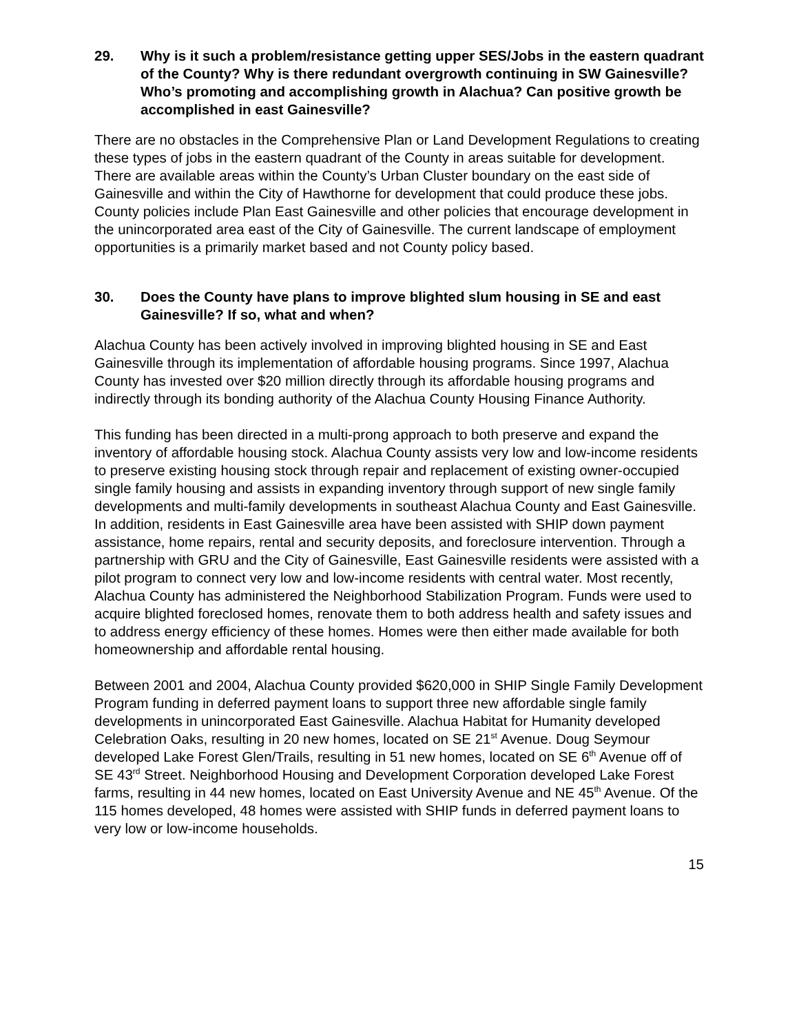29. Why is it such a problem/resistance getting upper SES/Jobs in the eastern quadrant of the County? Why is there redundant overgrowth continuing in SW Gainesville? Who’s promoting and accomplishing growth in Alachua? Can positive growth be accomplished in east Gainesville?
There are no obstacles in the Comprehensive Plan or Land Development Regulations to creating these types of jobs in the eastern quadrant of the County in areas suitable for development. There are available areas within the County’s Urban Cluster boundary on the east side of Gainesville and within the City of Hawthorne for development that could produce these jobs. County policies include Plan East Gainesville and other policies that encourage development in the unincorporated area east of the City of Gainesville. The current landscape of employment opportunities is a primarily market based and not County policy based.
30. Does the County have plans to improve blighted slum housing in SE and east Gainesville? If so, what and when?
Alachua County has been actively involved in improving blighted housing in SE and East Gainesville through its implementation of affordable housing programs. Since 1997, Alachua County has invested over $20 million directly through its affordable housing programs and indirectly through its bonding authority of the Alachua County Housing Finance Authority.
This funding has been directed in a multi-prong approach to both preserve and expand the inventory of affordable housing stock. Alachua County assists very low and low-income residents to preserve existing housing stock through repair and replacement of existing owner-occupied single family housing and assists in expanding inventory through support of new single family developments and multi-family developments in southeast Alachua County and East Gainesville. In addition, residents in East Gainesville area have been assisted with SHIP down payment assistance, home repairs, rental and security deposits, and foreclosure intervention. Through a partnership with GRU and the City of Gainesville, East Gainesville residents were assisted with a pilot program to connect very low and low-income residents with central water. Most recently, Alachua County has administered the Neighborhood Stabilization Program. Funds were used to acquire blighted foreclosed homes, renovate them to both address health and safety issues and to address energy efficiency of these homes. Homes were then either made available for both homeownership and affordable rental housing.
Between 2001 and 2004, Alachua County provided $620,000 in SHIP Single Family Development Program funding in deferred payment loans to support three new affordable single family developments in unincorporated East Gainesville. Alachua Habitat for Humanity developed Celebration Oaks, resulting in 20 new homes, located on SE 21<sup>st</sup> Avenue. Doug Seymour developed Lake Forest Glen/Trails, resulting in 51 new homes, located on SE 6<sup>th</sup> Avenue off of SE 43<sup>rd</sup> Street. Neighborhood Housing and Development Corporation developed Lake Forest farms, resulting in 44 new homes, located on East University Avenue and NE 45<sup>th</sup> Avenue. Of the 115 homes developed, 48 homes were assisted with SHIP funds in deferred payment loans to very low or low-income households.
15